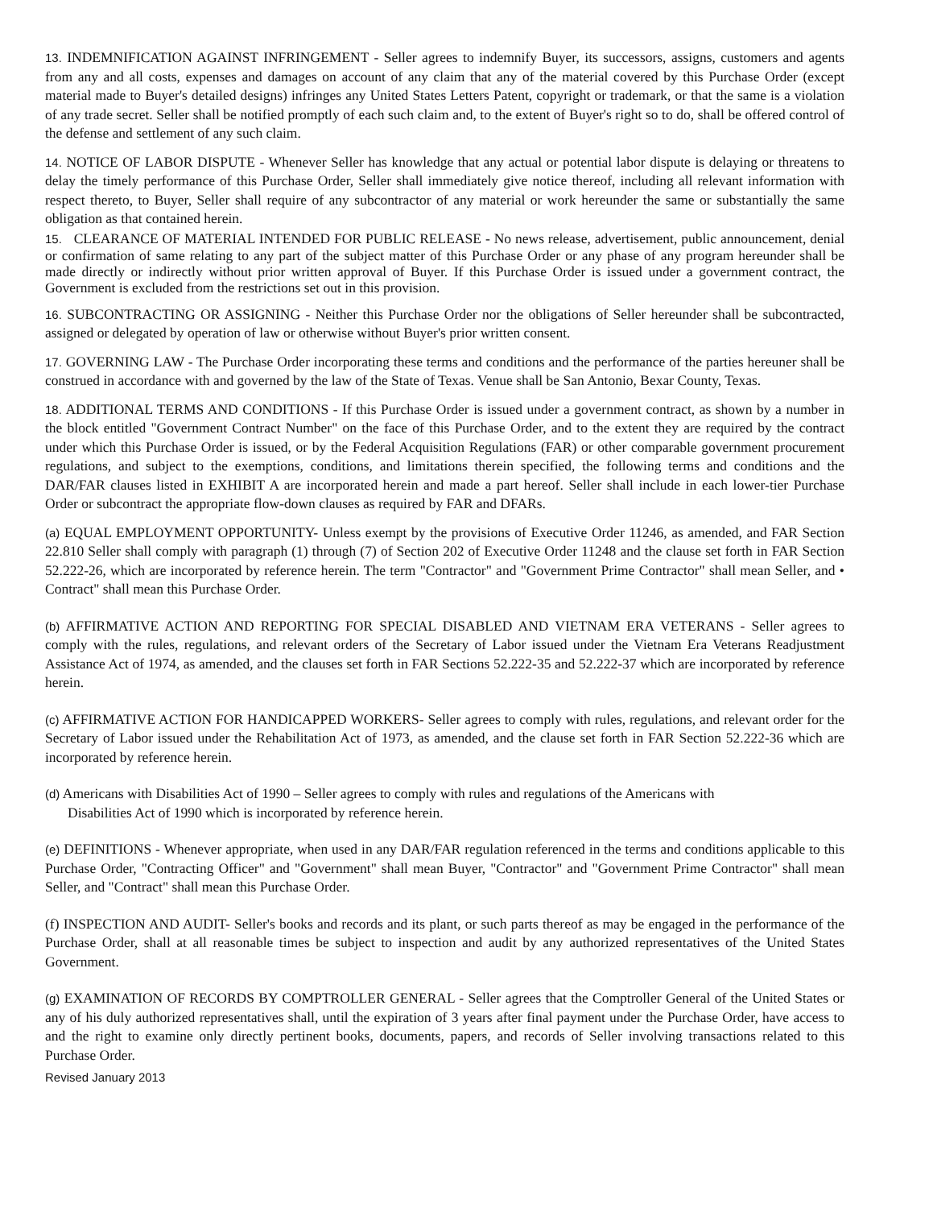13. INDEMNIFICATION AGAINST INFRINGEMENT - Seller agrees to indemnify Buyer, its successors, assigns, customers and agents from any and all costs, expenses and damages on account of any claim that any of the material covered by this Purchase Order (except material made to Buyer's detailed designs) infringes any United States Letters Patent, copyright or trademark, or that the same is a violation of any trade secret. Seller shall be notified promptly of each such claim and, to the extent of Buyer's right so to do, shall be offered control of the defense and settlement of any such claim.
14. NOTICE OF LABOR DISPUTE - Whenever Seller has knowledge that any actual or potential labor dispute is delaying or threatens to delay the timely performance of this Purchase Order, Seller shall immediately give notice thereof, including all relevant information with respect thereto, to Buyer, Seller shall require of any subcontractor of any material or work hereunder the same or substantially the same obligation as that contained herein.
15. CLEARANCE OF MATERIAL INTENDED FOR PUBLIC RELEASE - No news release, advertisement, public announcement, denial or confirmation of same relating to any part of the subject matter of this Purchase Order or any phase of any program hereunder shall be made directly or indirectly without prior written approval of Buyer. If this Purchase Order is issued under a government contract, the Government is excluded from the restrictions set out in this provision.
16. SUBCONTRACTING OR ASSIGNING - Neither this Purchase Order nor the obligations of Seller hereunder shall be subcontracted, assigned or delegated by operation of law or otherwise without Buyer's prior written consent.
17. GOVERNING LAW - The Purchase Order incorporating these terms and conditions and the performance of the parties hereuner shall be construed in accordance with and governed by the law of the State of Texas. Venue shall be San Antonio, Bexar County, Texas.
18. ADDITIONAL TERMS AND CONDITIONS - If this Purchase Order is issued under a government contract, as shown by a number in the block entitled "Government Contract Number" on the face of this Purchase Order, and to the extent they are required by the contract under which this Purchase Order is issued, or by the Federal Acquisition Regulations (FAR) or other comparable government procurement regulations, and subject to the exemptions, conditions, and limitations therein specified, the following terms and conditions and the DAR/FAR clauses listed in EXHIBIT A are incorporated herein and made a part hereof. Seller shall include in each lower-tier Purchase Order or subcontract the appropriate flow-down clauses as required by FAR and DFARs.
(a) EQUAL EMPLOYMENT OPPORTUNITY- Unless exempt by the provisions of Executive Order 11246, as amended, and FAR Section 22.810 Seller shall comply with paragraph (1) through (7) of Section 202 of Executive Order 11248 and the clause set forth in FAR Section 52.222-26, which are incorporated by reference herein. The term "Contractor" and "Government Prime Contractor" shall mean Seller, and • Contract" shall mean this Purchase Order.
(b) AFFIRMATIVE ACTION AND REPORTING FOR SPECIAL DISABLED AND VIETNAM ERA VETERANS - Seller agrees to comply with the rules, regulations, and relevant orders of the Secretary of Labor issued under the Vietnam Era Veterans Readjustment Assistance Act of 1974, as amended, and the clauses set forth in FAR Sections 52.222-35 and 52.222-37 which are incorporated by reference herein.
(c) AFFIRMATIVE ACTION FOR HANDICAPPED WORKERS- Seller agrees to comply with rules, regulations, and relevant order for the Secretary of Labor issued under the Rehabilitation Act of 1973, as amended, and the clause set forth in FAR Section 52.222-36 which are incorporated by reference herein.
(d) Americans with Disabilities Act of 1990 – Seller agrees to comply with rules and regulations of the Americans with Disabilities Act of 1990 which is incorporated by reference herein.
(e) DEFINITIONS - Whenever appropriate, when used in any DAR/FAR regulation referenced in the terms and conditions applicable to this Purchase Order, "Contracting Officer" and "Government" shall mean Buyer, "Contractor" and "Government Prime Contractor" shall mean Seller, and "Contract" shall mean this Purchase Order.
(f) INSPECTION AND AUDIT- Seller's books and records and its plant, or such parts thereof as may be engaged in the performance of the Purchase Order, shall at all reasonable times be subject to inspection and audit by any authorized representatives of the United States Government.
(g) EXAMINATION OF RECORDS BY COMPTROLLER GENERAL - Seller agrees that the Comptroller General of the United States or any of his duly authorized representatives shall, until the expiration of 3 years after final payment under the Purchase Order, have access to and the right to examine only directly pertinent books, documents, papers, and records of Seller involving transactions related to this Purchase Order.
Revised January 2013